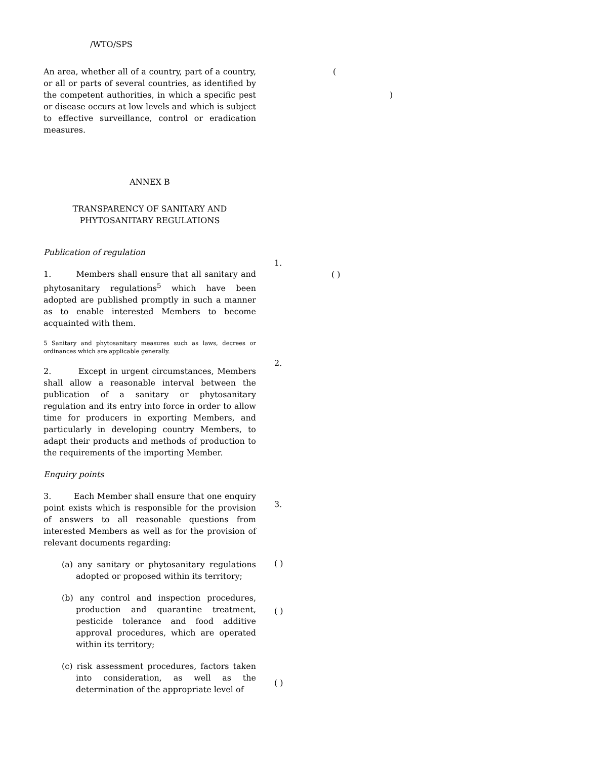/WTO/SPS
An area, whether all of a country, part of a country, or all or parts of several countries, as identified by the competent authorities, in which a specific pest or disease occurs at low levels and which is subject to effective surveillance, control or eradication measures.
ANNEX B
TRANSPARENCY OF SANITARY AND PHYTOSANITARY REGULATIONS
Publication of regulation
1. Members shall ensure that all sanitary and phytosanitary regulations<sup>5</sup> which have been adopted are published promptly in such a manner as to enable interested Members to become acquainted with them.
5 Sanitary and phytosanitary measures such as laws, decrees or ordinances which are applicable generally.
2. Except in urgent circumstances, Members shall allow a reasonable interval between the publication of a sanitary or phytosanitary regulation and its entry into force in order to allow time for producers in exporting Members, and particularly in developing country Members, to adapt their products and methods of production to the requirements of the importing Member.
Enquiry points
3. Each Member shall ensure that one enquiry point exists which is responsible for the provision of answers to all reasonable questions from interested Members as well as for the provision of relevant documents regarding:
(a) any sanitary or phytosanitary regulations adopted or proposed within its territory;
(b) any control and inspection procedures, production and quarantine treatment, pesticide tolerance and food additive approval procedures, which are operated within its territory;
(c) risk assessment procedures, factors taken into consideration, as well as the determination of the appropriate level of
(
)
1.
( )
2.
3.
( )
( )
( )